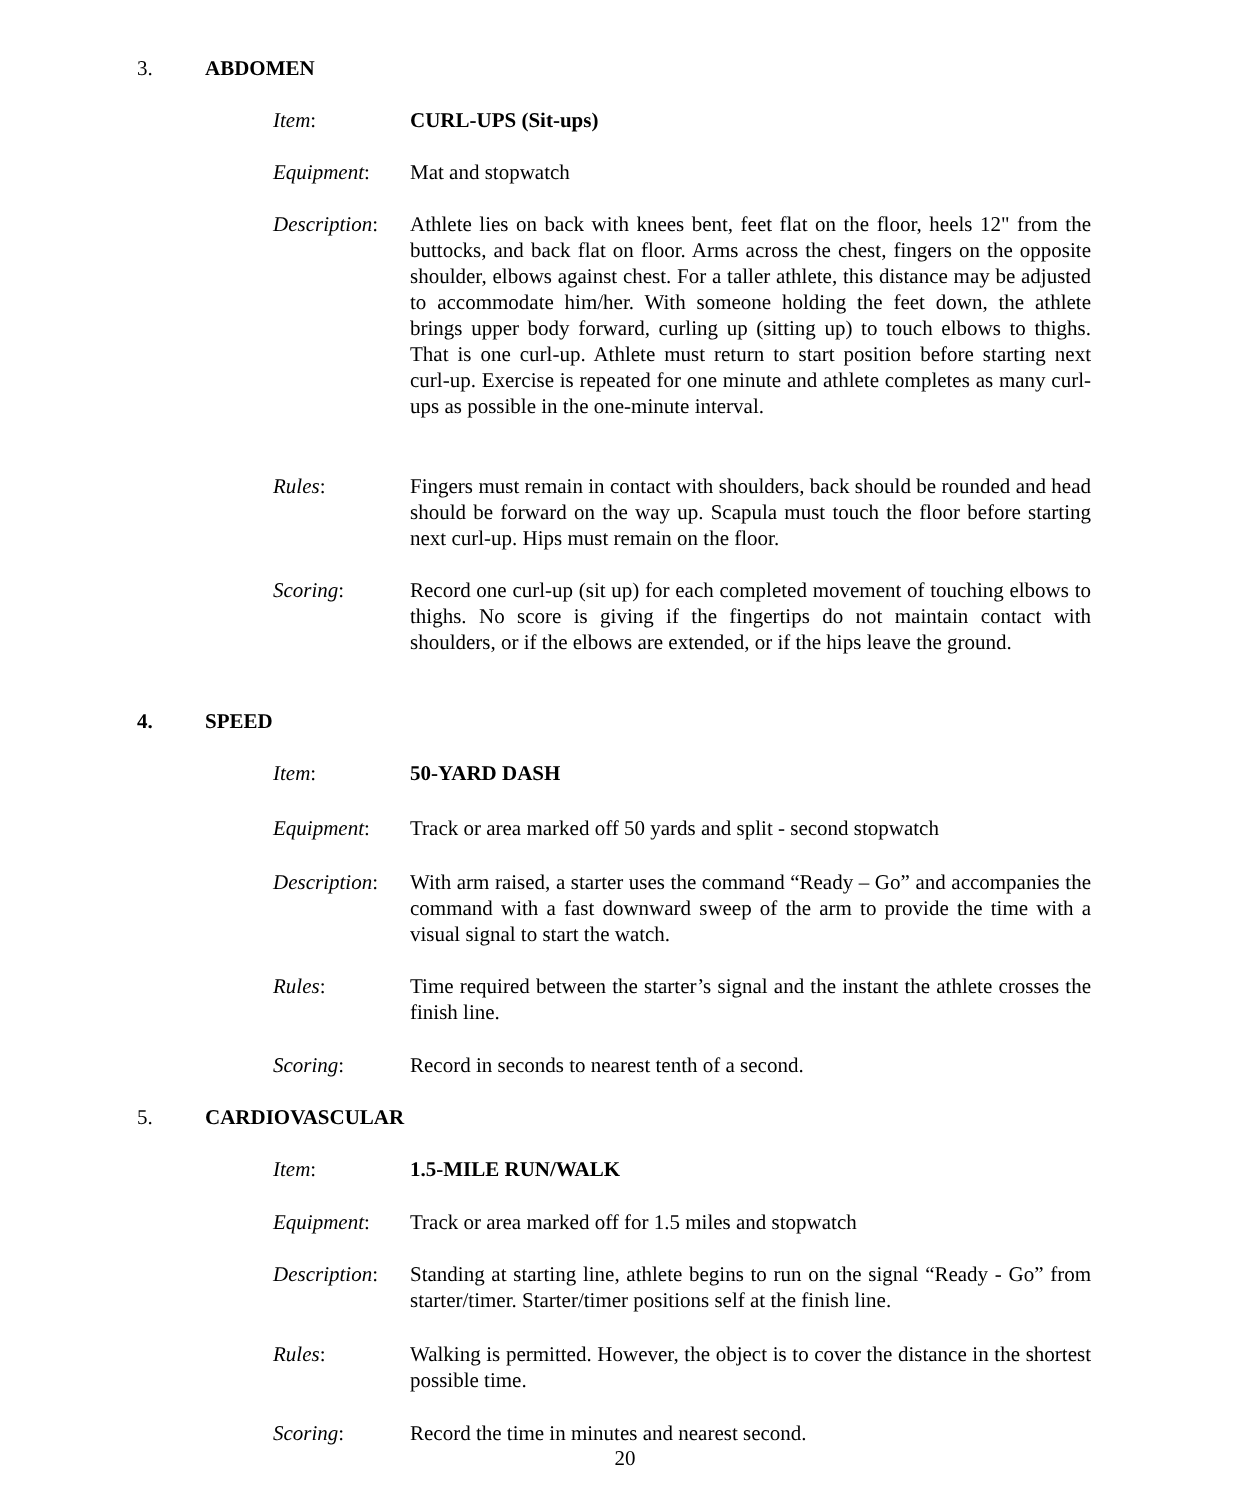3. ABDOMEN
Item: CURL-UPS (Sit-ups)
Equipment: Mat and stopwatch
Description:
Athlete lies on back with knees bent, feet flat on the floor, heels 12" from the buttocks, and back flat on floor. Arms across the chest, fingers on the opposite shoulder, elbows against chest. For a taller athlete, this distance may be adjusted to accommodate him/her. With someone holding the feet down, the athlete brings upper body forward, curling up (sitting up) to touch elbows to thighs. That is one curl-up. Athlete must return to start position before starting next curl-up. Exercise is repeated for one minute and athlete completes as many curl-ups as possible in the one-minute interval.
Rules: Fingers must remain in contact with shoulders, back should be rounded and head should be forward on the way up. Scapula must touch the floor before starting next curl-up. Hips must remain on the floor.
Scoring: Record one curl-up (sit up) for each completed movement of touching elbows to thighs. No score is giving if the fingertips do not maintain contact with shoulders, or if the elbows are extended, or if the hips leave the ground.
4. SPEED
Item: 50-YARD DASH
Equipment: Track or area marked off 50 yards and split - second stopwatch
Description:
With arm raised, a starter uses the command “Ready – Go” and accompanies the command with a fast downward sweep of the arm to provide the time with a visual signal to start the watch.
Rules: Time required between the starter’s signal and the instant the athlete crosses the finish line.
Scoring: Record in seconds to nearest tenth of a second.
5. CARDIOVASCULAR
Item: 1.5-MILE RUN/WALK
Equipment: Track or area marked off for 1.5 miles and stopwatch
Description:
Standing at starting line, athlete begins to run on the signal “Ready - Go” from starter/timer. Starter/timer positions self at the finish line.
Rules: Walking is permitted. However, the object is to cover the distance in the shortest possible time.
Scoring: Record the time in minutes and nearest second.
20